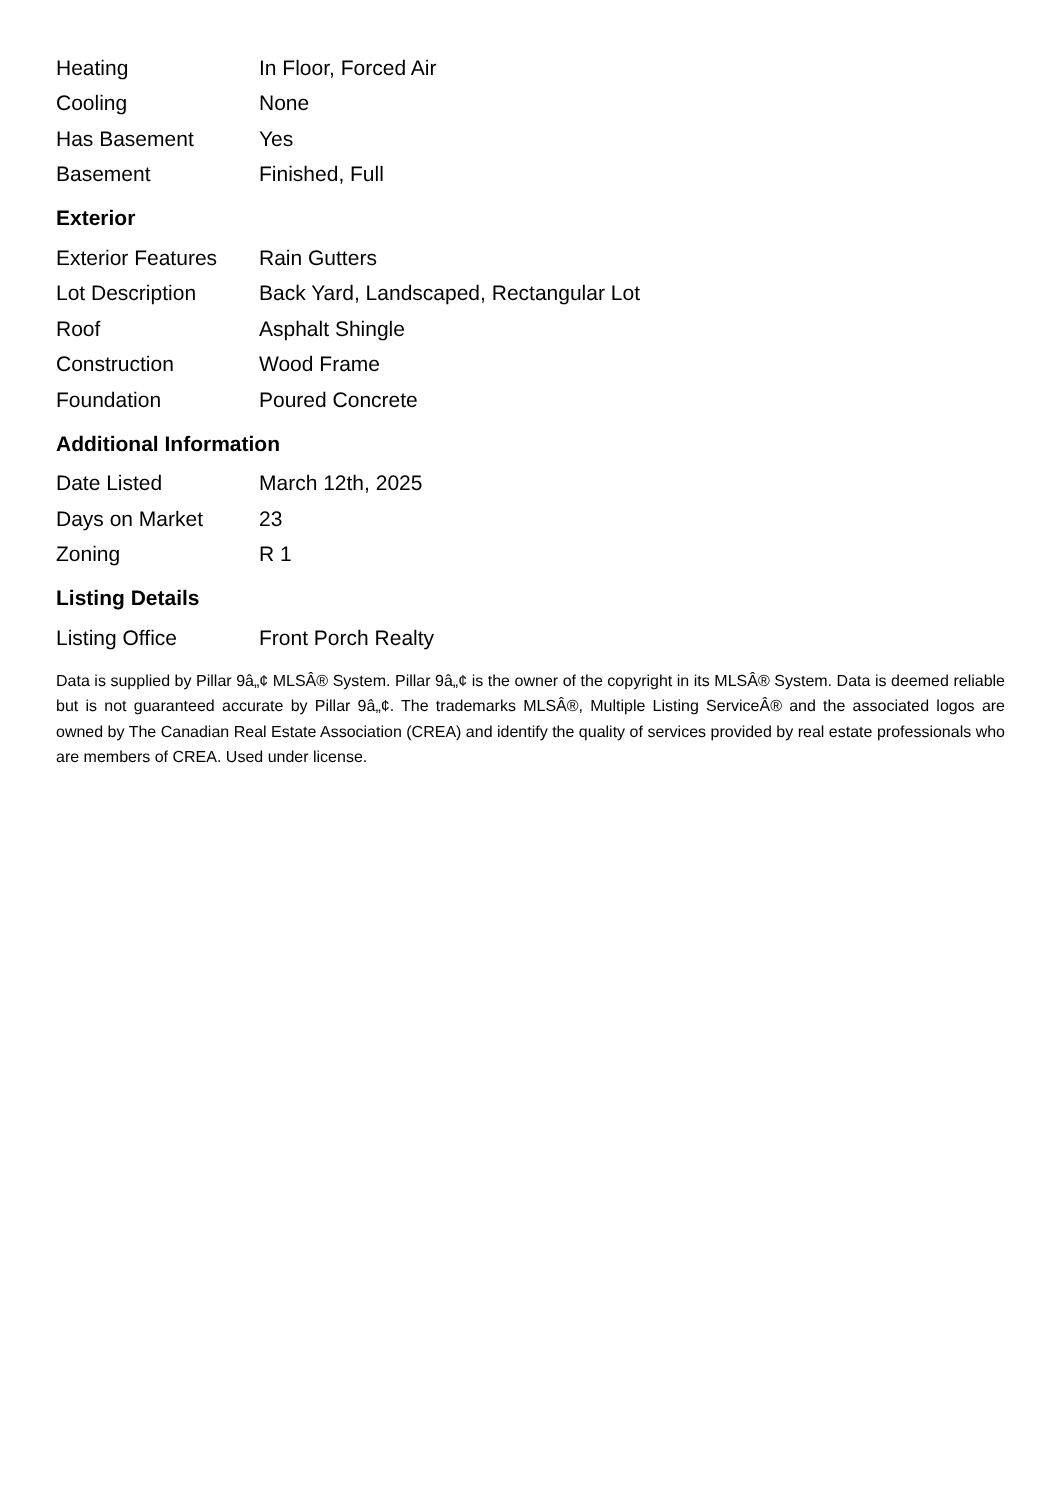| Heating | In Floor, Forced Air |
| Cooling | None |
| Has Basement | Yes |
| Basement | Finished, Full |
Exterior
| Exterior Features | Rain Gutters |
| Lot Description | Back Yard, Landscaped, Rectangular Lot |
| Roof | Asphalt Shingle |
| Construction | Wood Frame |
| Foundation | Poured Concrete |
Additional Information
| Date Listed | March 12th, 2025 |
| Days on Market | 23 |
| Zoning | R 1 |
Listing Details
| Listing Office | Front Porch Realty |
Data is supplied by Pillar 9â„¢ MLSÂ® System. Pillar 9â„¢ is the owner of the copyright in its MLSÂ® System. Data is deemed reliable but is not guaranteed accurate by Pillar 9â„¢. The trademarks MLSÂ®, Multiple Listing ServiceÂ® and the associated logos are owned by The Canadian Real Estate Association (CREA) and identify the quality of services provided by real estate professionals who are members of CREA. Used under license.